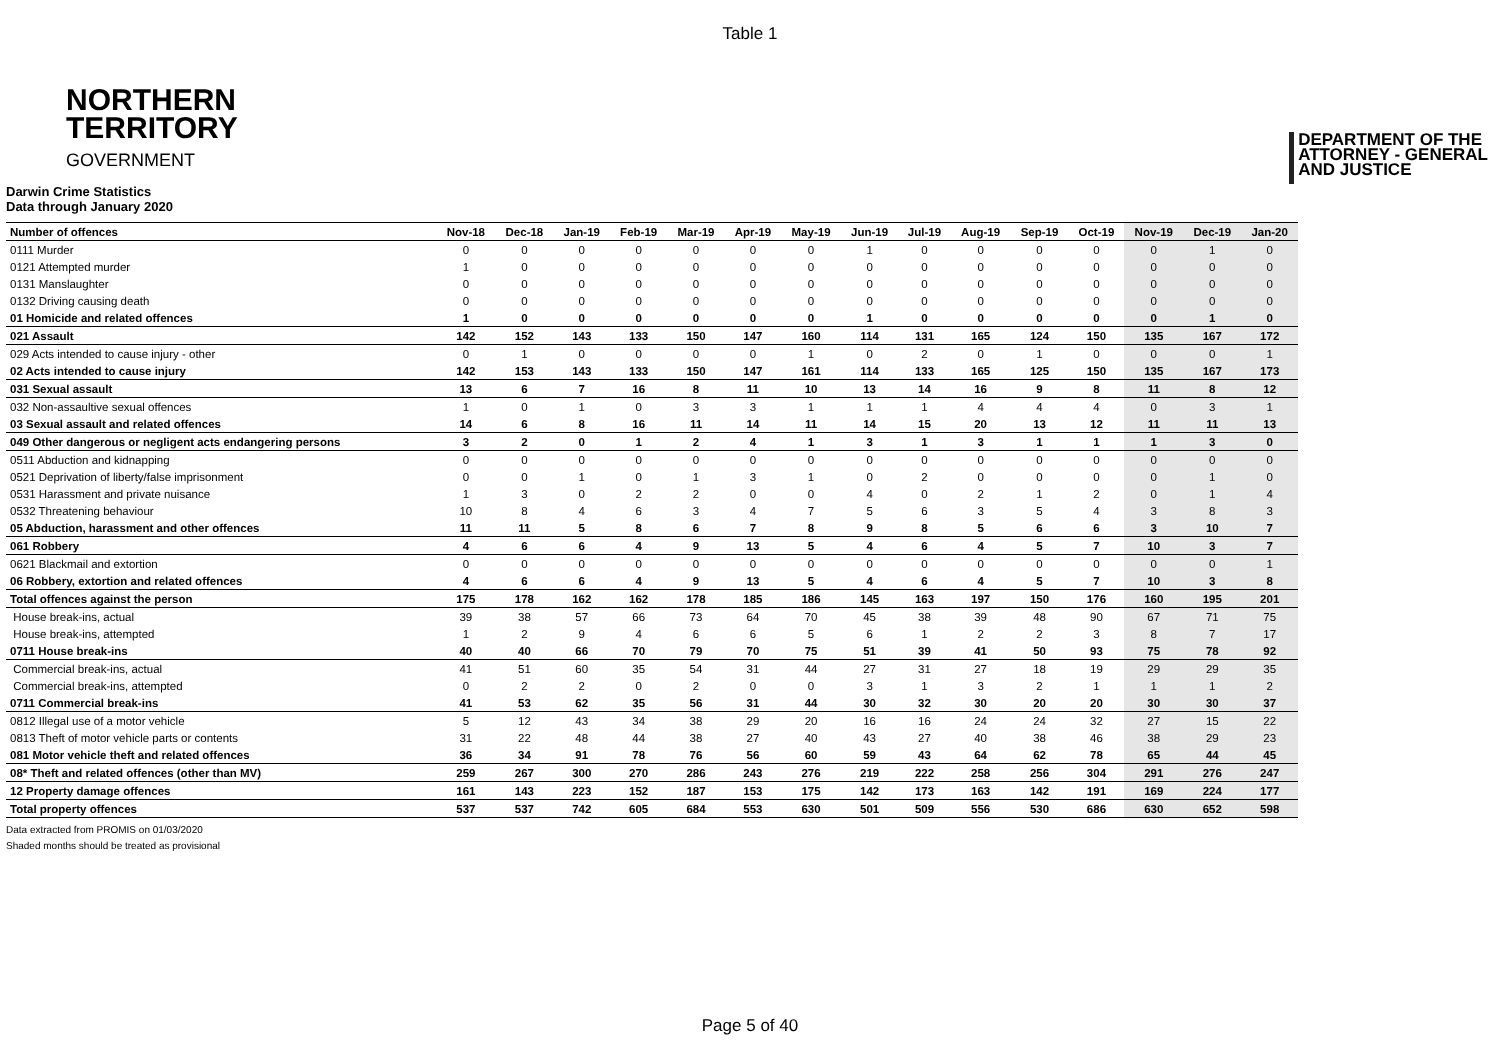Table 1
NORTHERN
TERRITORY
GOVERNMENT
DEPARTMENT OF THE
ATTORNEY - GENERAL
AND JUSTICE
Darwin Crime Statistics
Data through January 2020
| Number of offences | Nov-18 | Dec-18 | Jan-19 | Feb-19 | Mar-19 | Apr-19 | May-19 | Jun-19 | Jul-19 | Aug-19 | Sep-19 | Oct-19 | Nov-19 | Dec-19 | Jan-20 |
| --- | --- | --- | --- | --- | --- | --- | --- | --- | --- | --- | --- | --- | --- | --- | --- |
| 0111 Murder | 0 | 0 | 0 | 0 | 0 | 0 | 0 | 1 | 0 | 0 | 0 | 0 | 0 | 1 | 0 |
| 0121 Attempted murder | 1 | 0 | 0 | 0 | 0 | 0 | 0 | 0 | 0 | 0 | 0 | 0 | 0 | 0 | 0 |
| 0131 Manslaughter | 0 | 0 | 0 | 0 | 0 | 0 | 0 | 0 | 0 | 0 | 0 | 0 | 0 | 0 | 0 |
| 0132 Driving causing death | 0 | 0 | 0 | 0 | 0 | 0 | 0 | 0 | 0 | 0 | 0 | 0 | 0 | 0 | 0 |
| 01 Homicide and related offences | 1 | 0 | 0 | 0 | 0 | 0 | 0 | 1 | 0 | 0 | 0 | 0 | 0 | 1 | 0 |
| 021 Assault | 142 | 152 | 143 | 133 | 150 | 147 | 160 | 114 | 131 | 165 | 124 | 150 | 135 | 167 | 172 |
| 029 Acts intended to cause injury - other | 0 | 1 | 0 | 0 | 0 | 0 | 1 | 0 | 2 | 0 | 1 | 0 | 0 | 0 | 1 |
| 02 Acts intended to cause injury | 142 | 153 | 143 | 133 | 150 | 147 | 161 | 114 | 133 | 165 | 125 | 150 | 135 | 167 | 173 |
| 031 Sexual assault | 13 | 6 | 7 | 16 | 8 | 11 | 10 | 13 | 14 | 16 | 9 | 8 | 11 | 8 | 12 |
| 032 Non-assaultive sexual offences | 1 | 0 | 1 | 0 | 3 | 3 | 1 | 1 | 1 | 4 | 4 | 4 | 0 | 3 | 1 |
| 03 Sexual assault and related offences | 14 | 6 | 8 | 16 | 11 | 14 | 11 | 14 | 15 | 20 | 13 | 12 | 11 | 11 | 13 |
| 049 Other dangerous or negligent acts endangering persons | 3 | 2 | 0 | 1 | 2 | 4 | 1 | 3 | 1 | 3 | 1 | 1 | 1 | 3 | 0 |
| 0511 Abduction and kidnapping | 0 | 0 | 0 | 0 | 0 | 0 | 0 | 0 | 0 | 0 | 0 | 0 | 0 | 0 | 0 |
| 0521 Deprivation of liberty/false imprisonment | 0 | 0 | 1 | 0 | 1 | 3 | 1 | 0 | 2 | 0 | 0 | 0 | 0 | 1 | 0 |
| 0531 Harassment and private nuisance | 1 | 3 | 0 | 2 | 2 | 0 | 0 | 4 | 0 | 2 | 1 | 2 | 0 | 1 | 4 |
| 0532 Threatening behaviour | 10 | 8 | 4 | 6 | 3 | 4 | 7 | 5 | 6 | 3 | 5 | 4 | 3 | 8 | 3 |
| 05 Abduction, harassment and other offences | 11 | 11 | 5 | 8 | 6 | 7 | 8 | 9 | 8 | 5 | 6 | 6 | 3 | 10 | 7 |
| 061 Robbery | 4 | 6 | 6 | 4 | 9 | 13 | 5 | 4 | 6 | 4 | 5 | 7 | 10 | 3 | 7 |
| 0621 Blackmail and extortion | 0 | 0 | 0 | 0 | 0 | 0 | 0 | 0 | 0 | 0 | 0 | 0 | 0 | 0 | 1 |
| 06 Robbery, extortion and related offences | 4 | 6 | 6 | 4 | 9 | 13 | 5 | 4 | 6 | 4 | 5 | 7 | 10 | 3 | 8 |
| Total offences against the person | 175 | 178 | 162 | 162 | 178 | 185 | 186 | 145 | 163 | 197 | 150 | 176 | 160 | 195 | 201 |
| House break-ins, actual | 39 | 38 | 57 | 66 | 73 | 64 | 70 | 45 | 38 | 39 | 48 | 90 | 67 | 71 | 75 |
| House break-ins, attempted | 1 | 2 | 9 | 4 | 6 | 6 | 5 | 6 | 1 | 2 | 2 | 3 | 8 | 7 | 17 |
| 0711 House break-ins | 40 | 40 | 66 | 70 | 79 | 70 | 75 | 51 | 39 | 41 | 50 | 93 | 75 | 78 | 92 |
| Commercial break-ins, actual | 41 | 51 | 60 | 35 | 54 | 31 | 44 | 27 | 31 | 27 | 18 | 19 | 29 | 29 | 35 |
| Commercial break-ins, attempted | 0 | 2 | 2 | 0 | 2 | 0 | 0 | 3 | 1 | 3 | 2 | 1 | 1 | 1 | 2 |
| 0711 Commercial break-ins | 41 | 53 | 62 | 35 | 56 | 31 | 44 | 30 | 32 | 30 | 20 | 20 | 30 | 30 | 37 |
| 0812 Illegal use of a motor vehicle | 5 | 12 | 43 | 34 | 38 | 29 | 20 | 16 | 16 | 24 | 24 | 32 | 27 | 15 | 22 |
| 0813 Theft of motor vehicle parts or contents | 31 | 22 | 48 | 44 | 38 | 27 | 40 | 43 | 27 | 40 | 38 | 46 | 38 | 29 | 23 |
| 081 Motor vehicle theft and related offences | 36 | 34 | 91 | 78 | 76 | 56 | 60 | 59 | 43 | 64 | 62 | 78 | 65 | 44 | 45 |
| 08* Theft and related offences (other than MV) | 259 | 267 | 300 | 270 | 286 | 243 | 276 | 219 | 222 | 258 | 256 | 304 | 291 | 276 | 247 |
| 12 Property damage offences | 161 | 143 | 223 | 152 | 187 | 153 | 175 | 142 | 173 | 163 | 142 | 191 | 169 | 224 | 177 |
| Total property offences | 537 | 537 | 742 | 605 | 684 | 553 | 630 | 501 | 509 | 556 | 530 | 686 | 630 | 652 | 598 |
Data extracted from PROMIS on 01/03/2020
Shaded months should be treated as provisional
Page 5 of 40